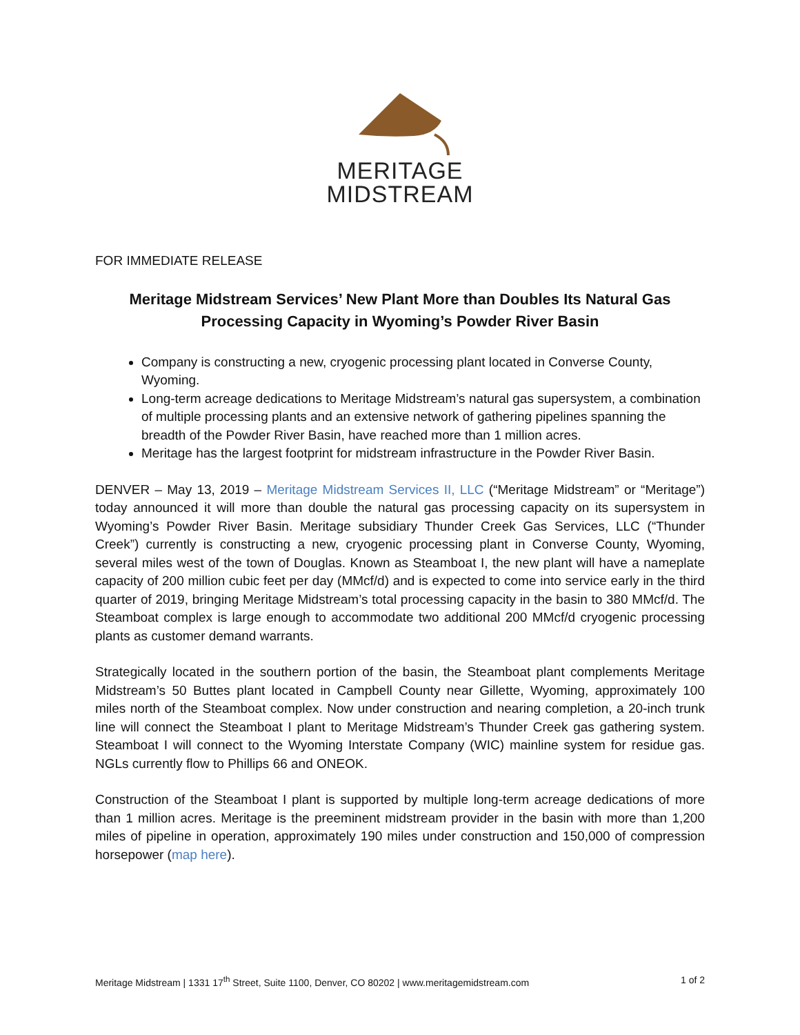MERITAGE
MIDSTREAM
FOR IMMEDIATE RELEASE
Meritage Midstream Services’ New Plant More than Doubles Its Natural Gas Processing Capacity in Wyoming’s Powder River Basin
Company is constructing a new, cryogenic processing plant located in Converse County, Wyoming.
Long-term acreage dedications to Meritage Midstream’s natural gas supersystem, a combination of multiple processing plants and an extensive network of gathering pipelines spanning the breadth of the Powder River Basin, have reached more than 1 million acres.
Meritage has the largest footprint for midstream infrastructure in the Powder River Basin.
DENVER – May 13, 2019 – Meritage Midstream Services II, LLC (“Meritage Midstream” or “Meritage”) today announced it will more than double the natural gas processing capacity on its supersystem in Wyoming’s Powder River Basin. Meritage subsidiary Thunder Creek Gas Services, LLC (“Thunder Creek”) currently is constructing a new, cryogenic processing plant in Converse County, Wyoming, several miles west of the town of Douglas. Known as Steamboat I, the new plant will have a nameplate capacity of 200 million cubic feet per day (MMcf/d) and is expected to come into service early in the third quarter of 2019, bringing Meritage Midstream’s total processing capacity in the basin to 380 MMcf/d. The Steamboat complex is large enough to accommodate two additional 200 MMcf/d cryogenic processing plants as customer demand warrants.
Strategically located in the southern portion of the basin, the Steamboat plant complements Meritage Midstream’s 50 Buttes plant located in Campbell County near Gillette, Wyoming, approximately 100 miles north of the Steamboat complex. Now under construction and nearing completion, a 20-inch trunk line will connect the Steamboat I plant to Meritage Midstream’s Thunder Creek gas gathering system. Steamboat I will connect to the Wyoming Interstate Company (WIC) mainline system for residue gas. NGLs currently flow to Phillips 66 and ONEOK.
Construction of the Steamboat I plant is supported by multiple long-term acreage dedications of more than 1 million acres. Meritage is the preeminent midstream provider in the basin with more than 1,200 miles of pipeline in operation, approximately 190 miles under construction and 150,000 of compression horsepower (map here).
Meritage Midstream | 1331 17<sup>th</sup> Street, Suite 1100, Denver, CO 80202 | www.meritagemidstream.com 1 of 2